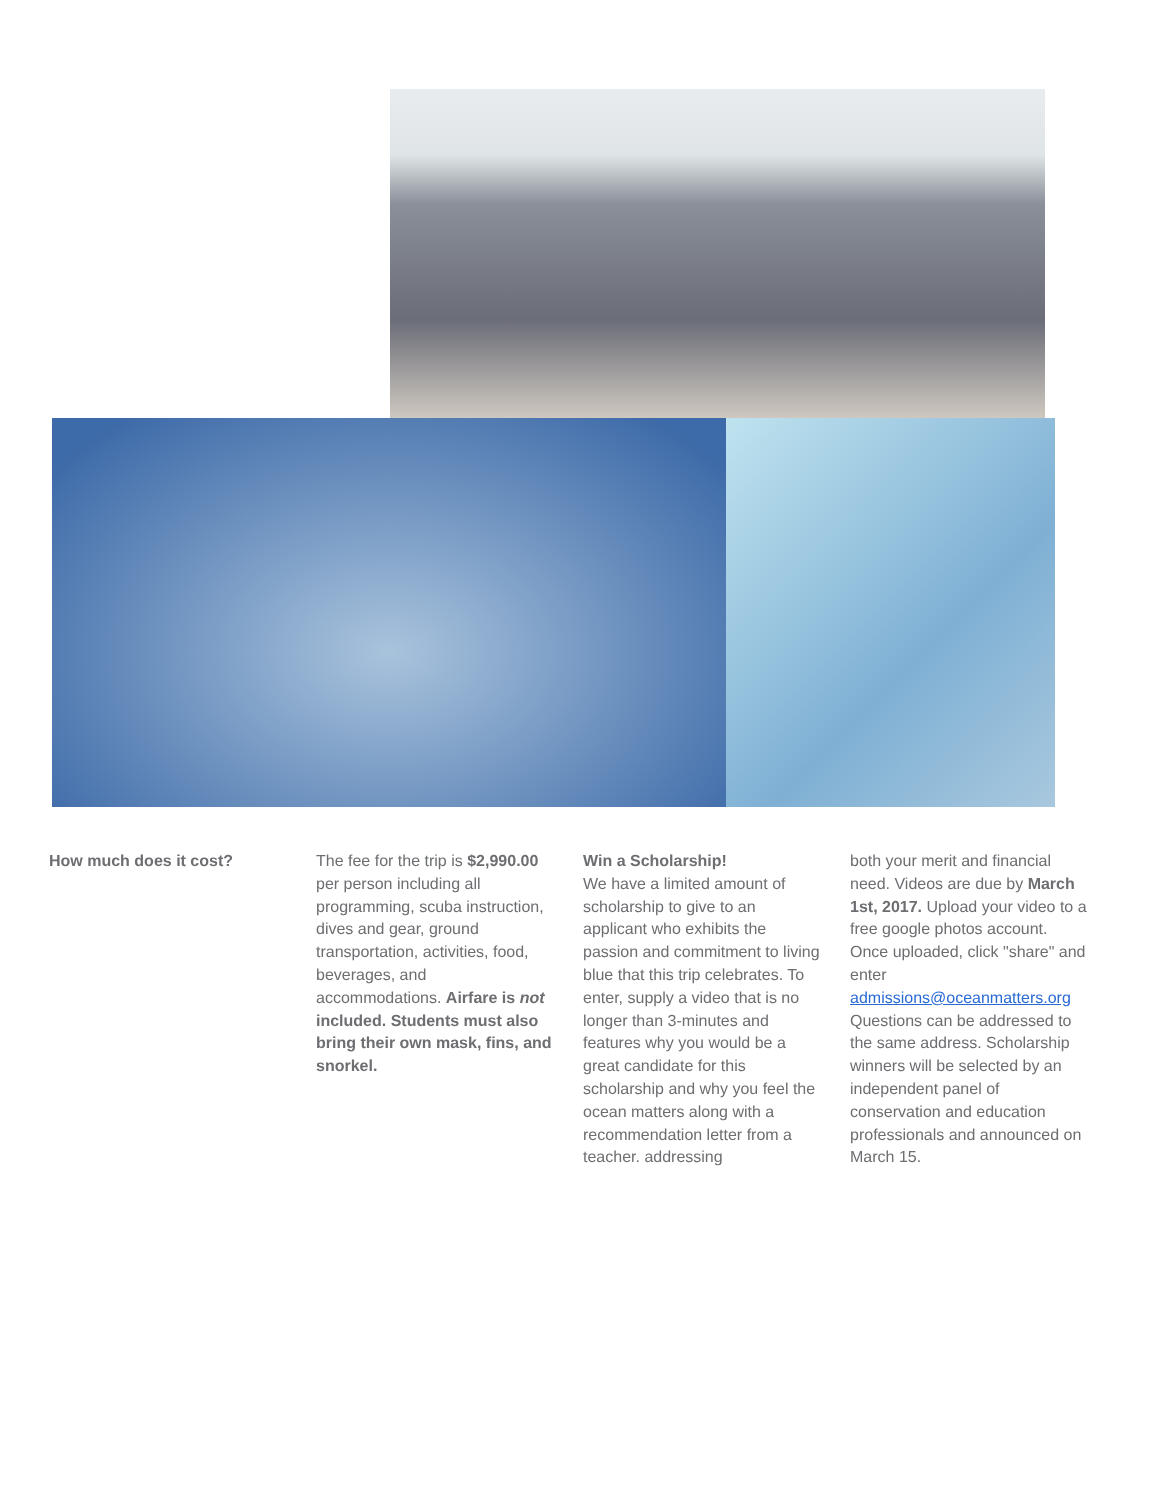How much does it cost? The fee for the trip is $2,990.00 per person including all programming, scuba instruction, dives and gear, ground transportation, activities, food, beverages, and accommodations. Airfare is not included. Students must also bring their own mask, fins, and snorkel.
Win a Scholarship!
We have a limited amount of scholarship to give to an applicant who exhibits the passion and commitment to living blue that this trip celebrates. To enter, supply a video that is no longer than 3-minutes and features why you would be a great candidate for this scholarship and why you feel the ocean matters along with a recommendation letter from a teacher. addressing
both your merit and financial need. Videos are due by March 1st, 2017. Upload your video to a free google photos account. Once uploaded, click "share" and enter admissions@oceanmatters.org Questions can be addressed to the same address. Scholarship winners will be selected by an independent panel of conservation and education professionals and announced on March 15.